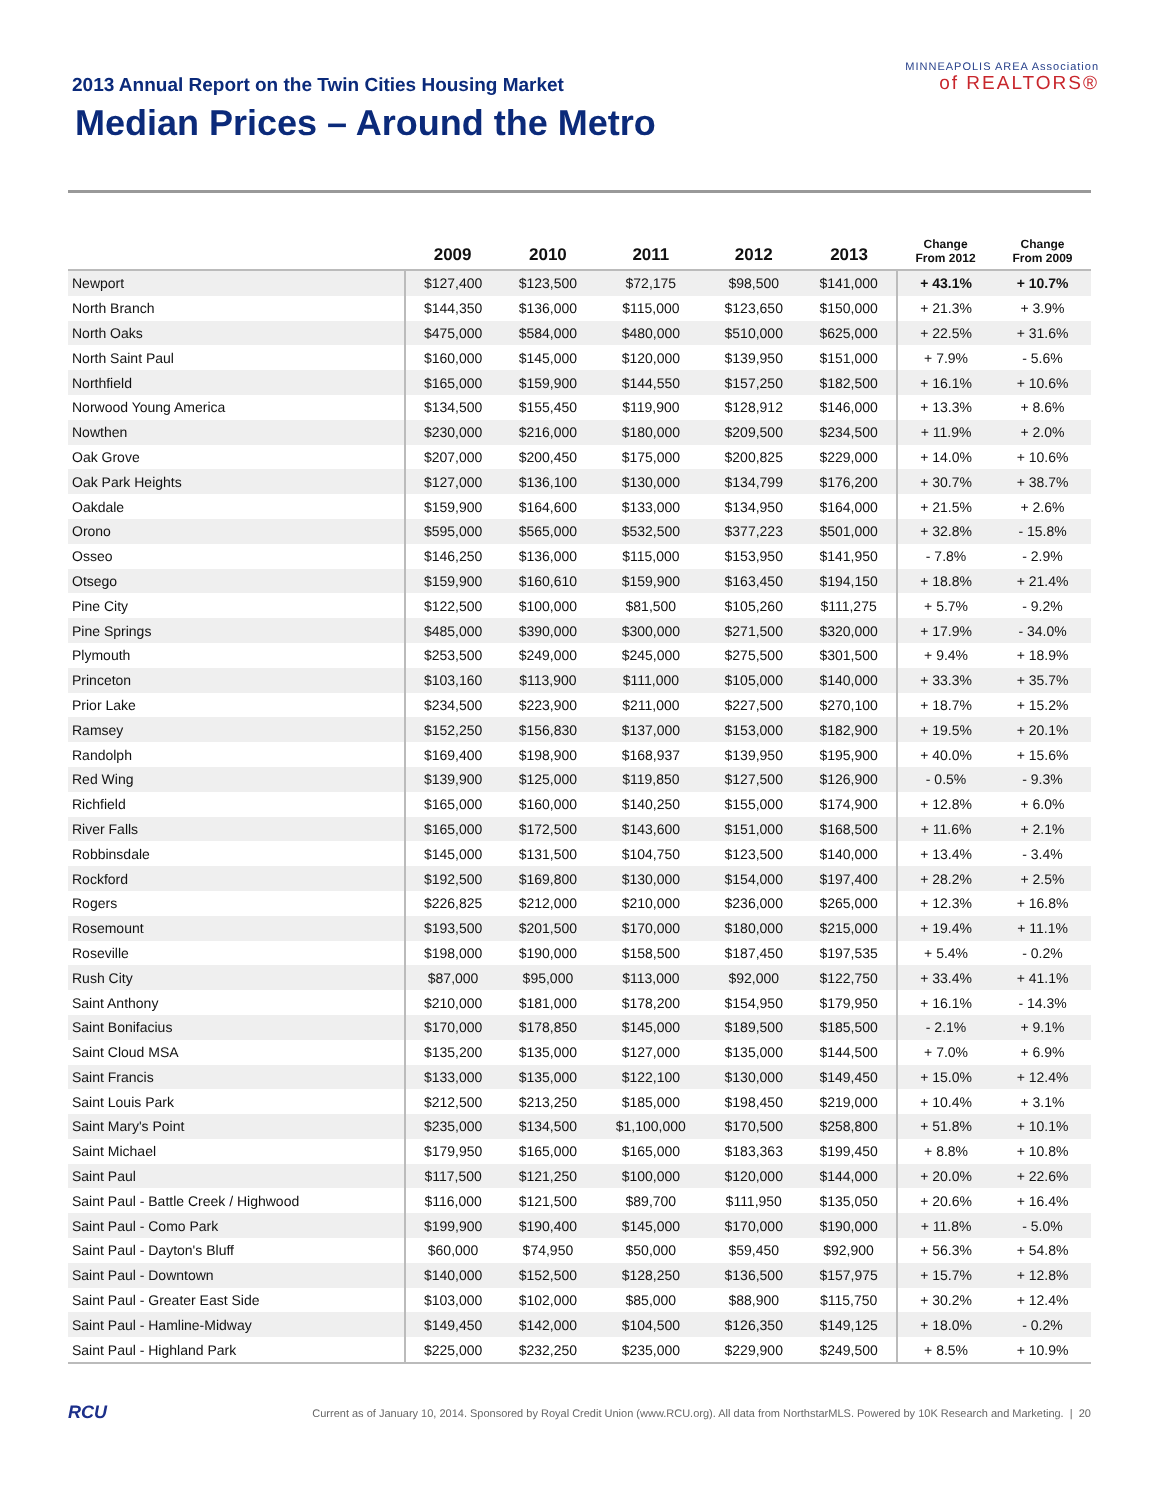2013 Annual Report on the Twin Cities Housing Market
Median Prices – Around the Metro
MINNEAPOLIS AREA Association
of REALTORS®
| | 2009 | 2010 | 2011 | 2012 | 2013 | Change From 2012 | Change From 2009 |
| --- | --- | --- | --- | --- | --- | --- | --- |
| Newport | $127,400 | $123,500 | $72,175 | $98,500 | $141,000 | + 43.1% | + 10.7% |
| North Branch | $144,350 | $136,000 | $115,000 | $123,650 | $150,000 | + 21.3% | + 3.9% |
| North Oaks | $475,000 | $584,000 | $480,000 | $510,000 | $625,000 | + 22.5% | + 31.6% |
| North Saint Paul | $160,000 | $145,000 | $120,000 | $139,950 | $151,000 | + 7.9% | - 5.6% |
| Northfield | $165,000 | $159,900 | $144,550 | $157,250 | $182,500 | + 16.1% | + 10.6% |
| Norwood Young America | $134,500 | $155,450 | $119,900 | $128,912 | $146,000 | + 13.3% | + 8.6% |
| Nowthen | $230,000 | $216,000 | $180,000 | $209,500 | $234,500 | + 11.9% | + 2.0% |
| Oak Grove | $207,000 | $200,450 | $175,000 | $200,825 | $229,000 | + 14.0% | + 10.6% |
| Oak Park Heights | $127,000 | $136,100 | $130,000 | $134,799 | $176,200 | + 30.7% | + 38.7% |
| Oakdale | $159,900 | $164,600 | $133,000 | $134,950 | $164,000 | + 21.5% | + 2.6% |
| Orono | $595,000 | $565,000 | $532,500 | $377,223 | $501,000 | + 32.8% | - 15.8% |
| Osseo | $146,250 | $136,000 | $115,000 | $153,950 | $141,950 | - 7.8% | - 2.9% |
| Otsego | $159,900 | $160,610 | $159,900 | $163,450 | $194,150 | + 18.8% | + 21.4% |
| Pine City | $122,500 | $100,000 | $81,500 | $105,260 | $111,275 | + 5.7% | - 9.2% |
| Pine Springs | $485,000 | $390,000 | $300,000 | $271,500 | $320,000 | + 17.9% | - 34.0% |
| Plymouth | $253,500 | $249,000 | $245,000 | $275,500 | $301,500 | + 9.4% | + 18.9% |
| Princeton | $103,160 | $113,900 | $111,000 | $105,000 | $140,000 | + 33.3% | + 35.7% |
| Prior Lake | $234,500 | $223,900 | $211,000 | $227,500 | $270,100 | + 18.7% | + 15.2% |
| Ramsey | $152,250 | $156,830 | $137,000 | $153,000 | $182,900 | + 19.5% | + 20.1% |
| Randolph | $169,400 | $198,900 | $168,937 | $139,950 | $195,900 | + 40.0% | + 15.6% |
| Red Wing | $139,900 | $125,000 | $119,850 | $127,500 | $126,900 | - 0.5% | - 9.3% |
| Richfield | $165,000 | $160,000 | $140,250 | $155,000 | $174,900 | + 12.8% | + 6.0% |
| River Falls | $165,000 | $172,500 | $143,600 | $151,000 | $168,500 | + 11.6% | + 2.1% |
| Robbinsdale | $145,000 | $131,500 | $104,750 | $123,500 | $140,000 | + 13.4% | - 3.4% |
| Rockford | $192,500 | $169,800 | $130,000 | $154,000 | $197,400 | + 28.2% | + 2.5% |
| Rogers | $226,825 | $212,000 | $210,000 | $236,000 | $265,000 | + 12.3% | + 16.8% |
| Rosemount | $193,500 | $201,500 | $170,000 | $180,000 | $215,000 | + 19.4% | + 11.1% |
| Roseville | $198,000 | $190,000 | $158,500 | $187,450 | $197,535 | + 5.4% | - 0.2% |
| Rush City | $87,000 | $95,000 | $113,000 | $92,000 | $122,750 | + 33.4% | + 41.1% |
| Saint Anthony | $210,000 | $181,000 | $178,200 | $154,950 | $179,950 | + 16.1% | - 14.3% |
| Saint Bonifacius | $170,000 | $178,850 | $145,000 | $189,500 | $185,500 | - 2.1% | + 9.1% |
| Saint Cloud MSA | $135,200 | $135,000 | $127,000 | $135,000 | $144,500 | + 7.0% | + 6.9% |
| Saint Francis | $133,000 | $135,000 | $122,100 | $130,000 | $149,450 | + 15.0% | + 12.4% |
| Saint Louis Park | $212,500 | $213,250 | $185,000 | $198,450 | $219,000 | + 10.4% | + 3.1% |
| Saint Mary's Point | $235,000 | $134,500 | $1,100,000 | $170,500 | $258,800 | + 51.8% | + 10.1% |
| Saint Michael | $179,950 | $165,000 | $165,000 | $183,363 | $199,450 | + 8.8% | + 10.8% |
| Saint Paul | $117,500 | $121,250 | $100,000 | $120,000 | $144,000 | + 20.0% | + 22.6% |
| Saint Paul - Battle Creek / Highwood | $116,000 | $121,500 | $89,700 | $111,950 | $135,050 | + 20.6% | + 16.4% |
| Saint Paul - Como Park | $199,900 | $190,400 | $145,000 | $170,000 | $190,000 | + 11.8% | - 5.0% |
| Saint Paul - Dayton's Bluff | $60,000 | $74,950 | $50,000 | $59,450 | $92,900 | + 56.3% | + 54.8% |
| Saint Paul - Downtown | $140,000 | $152,500 | $128,250 | $136,500 | $157,975 | + 15.7% | + 12.8% |
| Saint Paul - Greater East Side | $103,000 | $102,000 | $85,000 | $88,900 | $115,750 | + 30.2% | + 12.4% |
| Saint Paul - Hamline-Midway | $149,450 | $142,000 | $104,500 | $126,350 | $149,125 | + 18.0% | - 0.2% |
| Saint Paul - Highland Park | $225,000 | $232,250 | $235,000 | $229,900 | $249,500 | + 8.5% | + 10.9% |
RCU
Current as of January 10, 2014. Sponsored by Royal Credit Union (www.RCU.org). All data from NorthstarMLS. Powered by 10K Research and Marketing. | 20